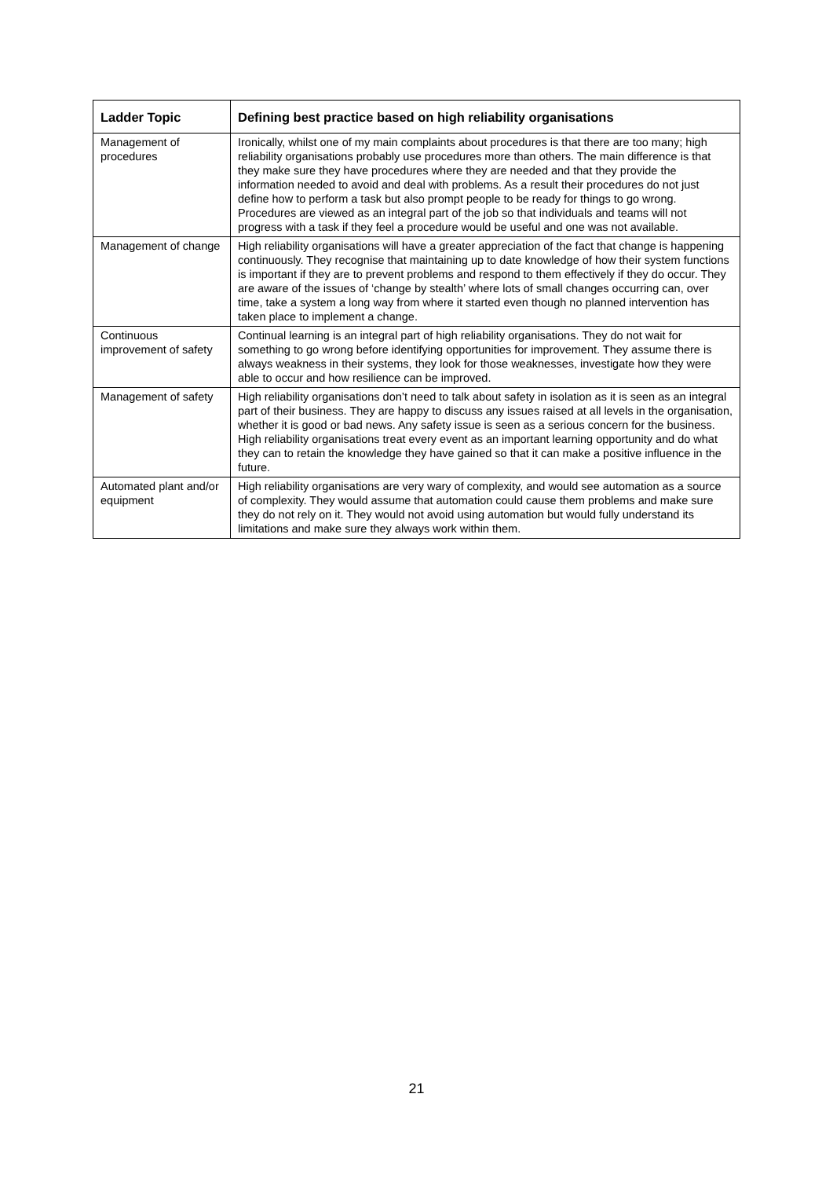| Ladder Topic | Defining best practice based on high reliability organisations |
| --- | --- |
| Management of procedures | Ironically, whilst one of my main complaints about procedures is that there are too many; high reliability organisations probably use procedures more than others. The main difference is that they make sure they have procedures where they are needed and that they provide the information needed to avoid and deal with problems. As a result their procedures do not just define how to perform a task but also prompt people to be ready for things to go wrong. Procedures are viewed as an integral part of the job so that individuals and teams will not progress with a task if they feel a procedure would be useful and one was not available. |
| Management of change | High reliability organisations will have a greater appreciation of the fact that change is happening continuously. They recognise that maintaining up to date knowledge of how their system functions is important if they are to prevent problems and respond to them effectively if they do occur. They are aware of the issues of ‘change by stealth’ where lots of small changes occurring can, over time, take a system a long way from where it started even though no planned intervention has taken place to implement a change. |
| Continuous improvement of safety | Continual learning is an integral part of high reliability organisations. They do not wait for something to go wrong before identifying opportunities for improvement. They assume there is always weakness in their systems, they look for those weaknesses, investigate how they were able to occur and how resilience can be improved. |
| Management of safety | High reliability organisations don’t need to talk about safety in isolation as it is seen as an integral part of their business. They are happy to discuss any issues raised at all levels in the organisation, whether it is good or bad news. Any safety issue is seen as a serious concern for the business. High reliability organisations treat every event as an important learning opportunity and do what they can to retain the knowledge they have gained so that it can make a positive influence in the future. |
| Automated plant and/or equipment | High reliability organisations are very wary of complexity, and would see automation as a source of complexity. They would assume that automation could cause them problems and make sure they do not rely on it. They would not avoid using automation but would fully understand its limitations and make sure they always work within them. |
21